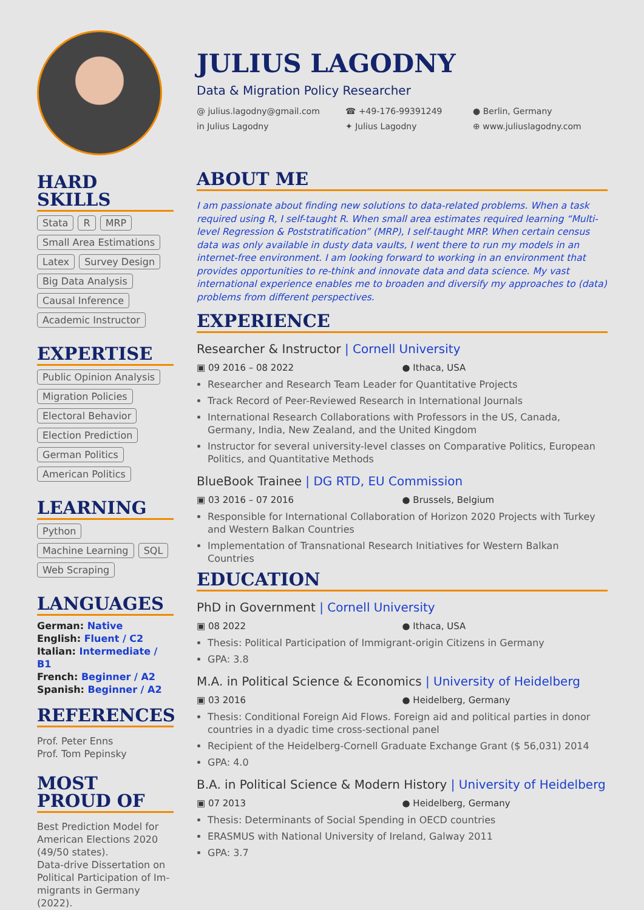HARD SKILLS
Stata R MRP Small Area Estimations Latex Survey Design Big Data Analysis Causal Inference Academic Instructor
EXPERTISE
Public Opinion Analysis Migration Policies Electoral Behavior Election Prediction German Politics American Politics
LEARNING
Python Machine Learning SQL Web Scraping
LANGUAGES
German: Native
English: Fluent / C2
Italian: Intermediate / B1
French: Beginner / A2
Spanish: Beginner / A2
REFERENCES
Prof. Peter Enns
Prof. Tom Pepinsky
MOST PROUD OF
Best Prediction Model for American Elections 2020 (49/50 states).
Data-drive Dissertation on Political Participation of Im-migrants in Germany (2022).
JULIUS LAGODNY
Data & Migration Policy Researcher
@ julius.lagodny@gmail.com
☎ +49-176-99391249
● Berlin, Germany
in Julius Lagodny
✦ Julius Lagodny
⊕ www.juliuslagodny.com
ABOUT ME
I am passionate about finding new solutions to data-related problems. When a task required using R, I self-taught R. When small area estimates required learning “Multi-level Regression & Poststratification” (MRP), I self-taught MRP. When certain census data was only available in dusty data vaults, I went there to run my models in an internet-free environment. I am looking forward to working in an environment that provides opportunities to re-think and innovate data and data science. My vast international experience enables me to broaden and diversify my approaches to (data) problems from different perspectives.
EXPERIENCE
Researcher & Instructor | Cornell University
▣ 09 2016 – 08 2022 ● Ithaca, USA
Researcher and Research Team Leader for Quantitative Projects
Track Record of Peer-Reviewed Research in International Journals
International Research Collaborations with Professors in the US, Canada, Germany, India, New Zealand, and the United Kingdom
Instructor for several university-level classes on Comparative Politics, European Politics, and Quantitative Methods
BlueBook Trainee | DG RTD, EU Commission
▣ 03 2016 – 07 2016 ● Brussels, Belgium
Responsible for International Collaboration of Horizon 2020 Projects with Turkey and Western Balkan Countries
Implementation of Transnational Research Initiatives for Western Balkan Countries
EDUCATION
PhD in Government | Cornell University
▣ 08 2022 ● Ithaca, USA
Thesis: Political Participation of Immigrant-origin Citizens in Germany
GPA: 3.8
M.A. in Political Science & Economics | University of Heidelberg
▣ 03 2016 ● Heidelberg, Germany
Thesis: Conditional Foreign Aid Flows. Foreign aid and political parties in donor countries in a dyadic time cross-sectional panel
Recipient of the Heidelberg-Cornell Graduate Exchange Grant ($ 56,031) 2014
GPA: 4.0
B.A. in Political Science & Modern History | University of Heidelberg
▣ 07 2013 ● Heidelberg, Germany
Thesis: Determinants of Social Spending in OECD countries
ERASMUS with National University of Ireland, Galway 2011
GPA: 3.7